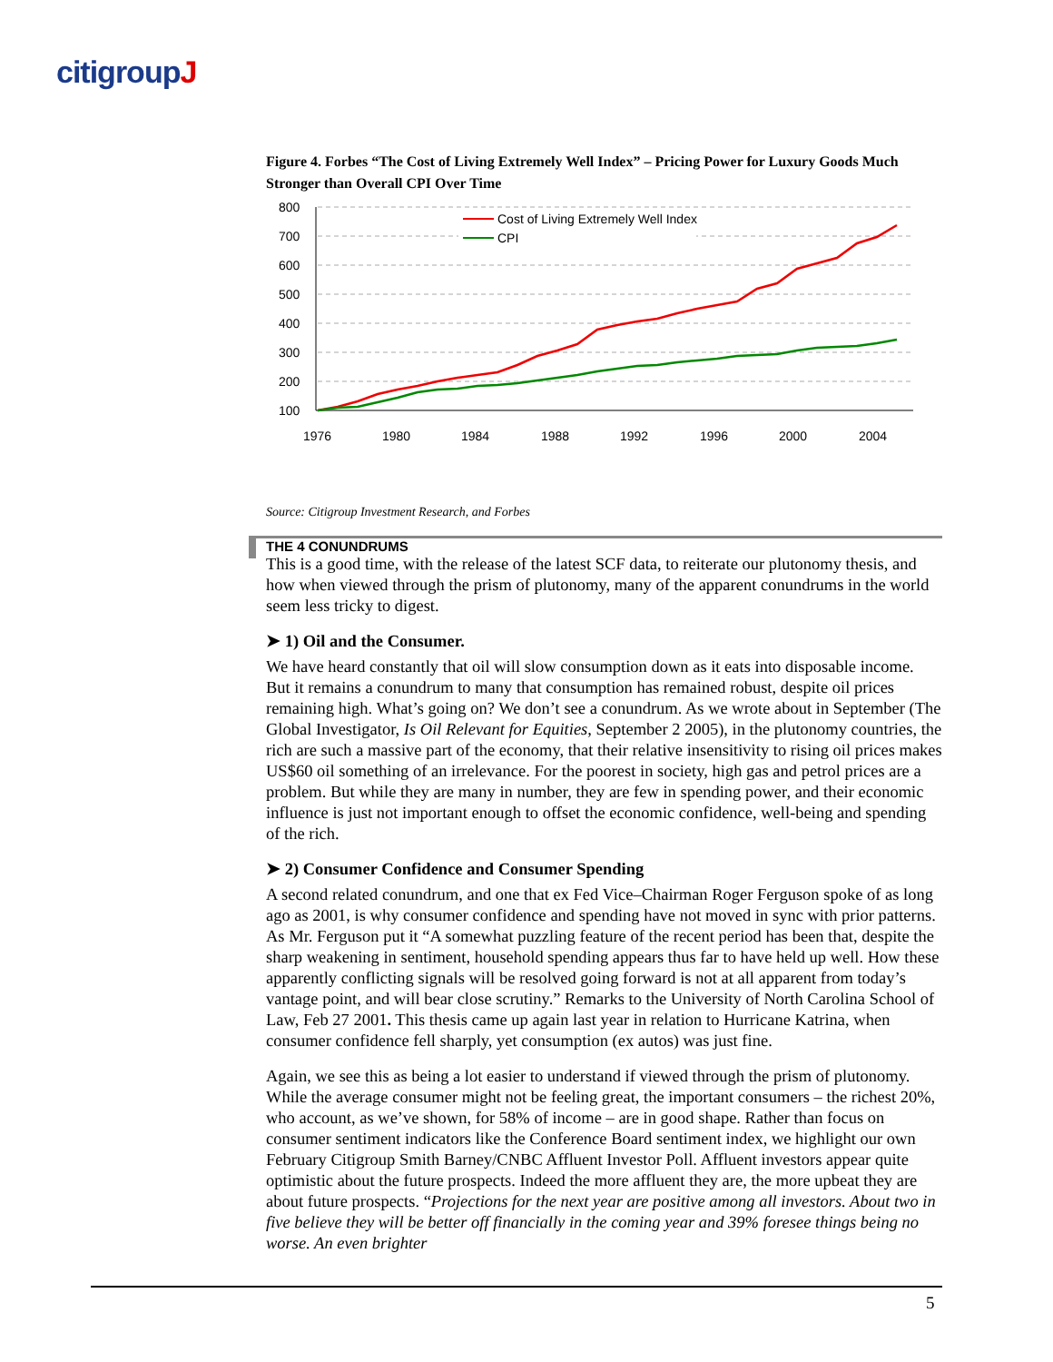citigroupJ
Figure 4. Forbes “The Cost of Living Extremely Well Index” – Pricing Power for Luxury Goods Much Stronger than Overall CPI Over Time
800
700
600
500
400
300
200
100
1976
1980
1984
1988
1992
1996
2000
2004
Cost of Living Extremely Well Index
CPI
Source: Citigroup Investment Research, and Forbes
THE 4 CONUNDRUMS
This is a good time, with the release of the latest SCF data, to reiterate our plutonomy thesis, and how when viewed through the prism of plutonomy, many of the apparent conundrums in the world seem less tricky to digest.
➤ 1) Oil and the Consumer.
We have heard constantly that oil will slow consumption down as it eats into disposable income. But it remains a conundrum to many that consumption has remained robust, despite oil prices remaining high. What’s going on? We don’t see a conundrum. As we wrote about in September (The Global Investigator, Is Oil Relevant for Equities, September 2 2005), in the plutonomy countries, the rich are such a massive part of the economy, that their relative insensitivity to rising oil prices makes US$60 oil something of an irrelevance. For the poorest in society, high gas and petrol prices are a problem. But while they are many in number, they are few in spending power, and their economic influence is just not important enough to offset the economic confidence, well-being and spending of the rich.
➤ 2) Consumer Confidence and Consumer Spending
A second related conundrum, and one that ex Fed Vice–Chairman Roger Ferguson spoke of as long ago as 2001, is why consumer confidence and spending have not moved in sync with prior patterns. As Mr. Ferguson put it “A somewhat puzzling feature of the recent period has been that, despite the sharp weakening in sentiment, household spending appears thus far to have held up well. How these apparently conflicting signals will be resolved going forward is not at all apparent from today’s vantage point, and will bear close scrutiny.” Remarks to the University of North Carolina School of Law, Feb 27 2001. This thesis came up again last year in relation to Hurricane Katrina, when consumer confidence fell sharply, yet consumption (ex autos) was just fine.
Again, we see this as being a lot easier to understand if viewed through the prism of plutonomy. While the average consumer might not be feeling great, the important consumers – the richest 20%, who account, as we’ve shown, for 58% of income – are in good shape. Rather than focus on consumer sentiment indicators like the Conference Board sentiment index, we highlight our own February Citigroup Smith Barney/CNBC Affluent Investor Poll. Affluent investors appear quite optimistic about the future prospects. Indeed the more affluent they are, the more upbeat they are about future prospects. “Projections for the next year are positive among all investors. About two in five believe they will be better off financially in the coming year and 39% foresee things being no worse. An even brighter
5